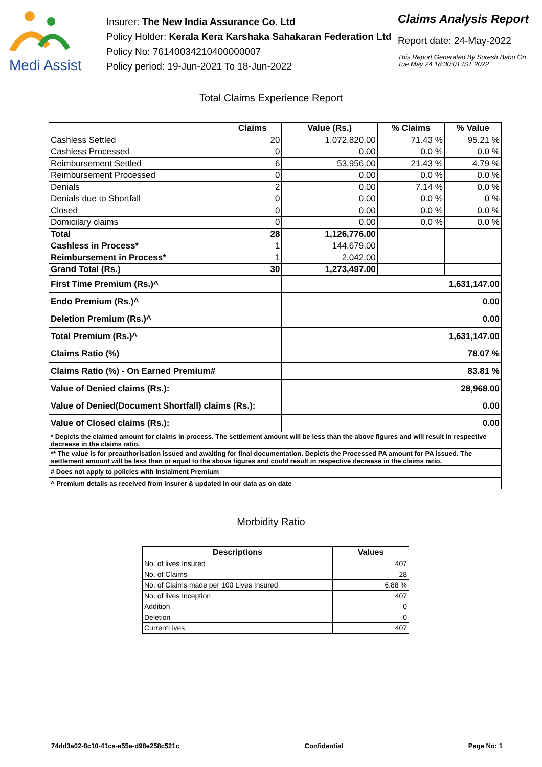Medi Assist
Insurer: The New India Assurance Co. Ltd
Policy Holder: Kerala Kera Karshaka Sahakaran Federation Ltd
Policy No: 76140034210400000007
Policy period: 19-Jun-2021 To 18-Jun-2022
Claims Analysis Report
Report date: 24-May-2022
This Report Generated By Suresh Babu On
Tue May 24 18:30:01 IST 2022
Total Claims Experience Report
| | Claims | Value (Rs.) | % Claims | % Value |
| --- | --- | --- | --- | --- |
| Cashless Settled | 20 | 1,072,820.00 | 71.43 % | 95.21 % |
| Cashless Processed | 0 | 0.00 | 0.0 % | 0.0 % |
| Reimbursement Settled | 6 | 53,956.00 | 21.43 % | 4.79 % |
| Reimbursement Processed | 0 | 0.00 | 0.0 % | 0.0 % |
| Denials | 2 | 0.00 | 7.14 % | 0.0 % |
| Denials due to Shortfall | 0 | 0.00 | 0.0 % | 0 % |
| Closed | 0 | 0.00 | 0.0 % | 0.0 % |
| Domicilary claims | 0 | 0.00 | 0.0 % | 0.0 % |
| Total | 28 | 1,126,776.00 | | |
| Cashless in Process* | 1 | 144,679.00 | | |
| Reimbursement in Process* | 1 | 2,042.00 | | |
| Grand Total (Rs.) | 30 | 1,273,497.00 | | |
| First Time Premium (Rs.)^ | | 1,631,147.00 | | |
| Endo Premium (Rs.)^ | | 0.00 | | |
| Deletion Premium (Rs.)^ | | 0.00 | | |
| Total Premium (Rs.)^ | | 1,631,147.00 | | |
| Claims Ratio (%) | | 78.07 % | | |
| Claims Ratio (%) - On Earned Premium# | | 83.81 % | | |
| Value of Denied claims (Rs.): | | 28,968.00 | | |
| Value of Denied(Document Shortfall) claims (Rs.): | | 0.00 | | |
| Value of Closed claims (Rs.): | | 0.00 | | |
| * Depicts the claimed amount for claims in process. The settlement amount will be less than the above figures and will result in respective decrease in the claims ratio. | | | | |
| ** The value is for preauthorisation issued and awaiting for final documentation. Depicts the Processed PA amount for PA issued. The settlement amount will be less than or equal to the above figures and could result in respective decrease in the claims ratio. | | | | |
| # Does not apply to policies with Instalment Premium | | | | |
| ^ Premium details as received from insurer & updated in our data as on date | | | | |
Morbidity Ratio
| Descriptions | Values |
| --- | --- |
| No. of lives Insured | 407 |
| No. of Claims | 28 |
| No. of Claims made per 100 Lives Insured | 6.88 % |
| No. of lives Inception | 407 |
| Addition | 0 |
| Deletion | 0 |
| CurrentLives | 407 |
74dd3a02-8c10-41ca-a55a-d98e258c521c Confidential Page No: 1